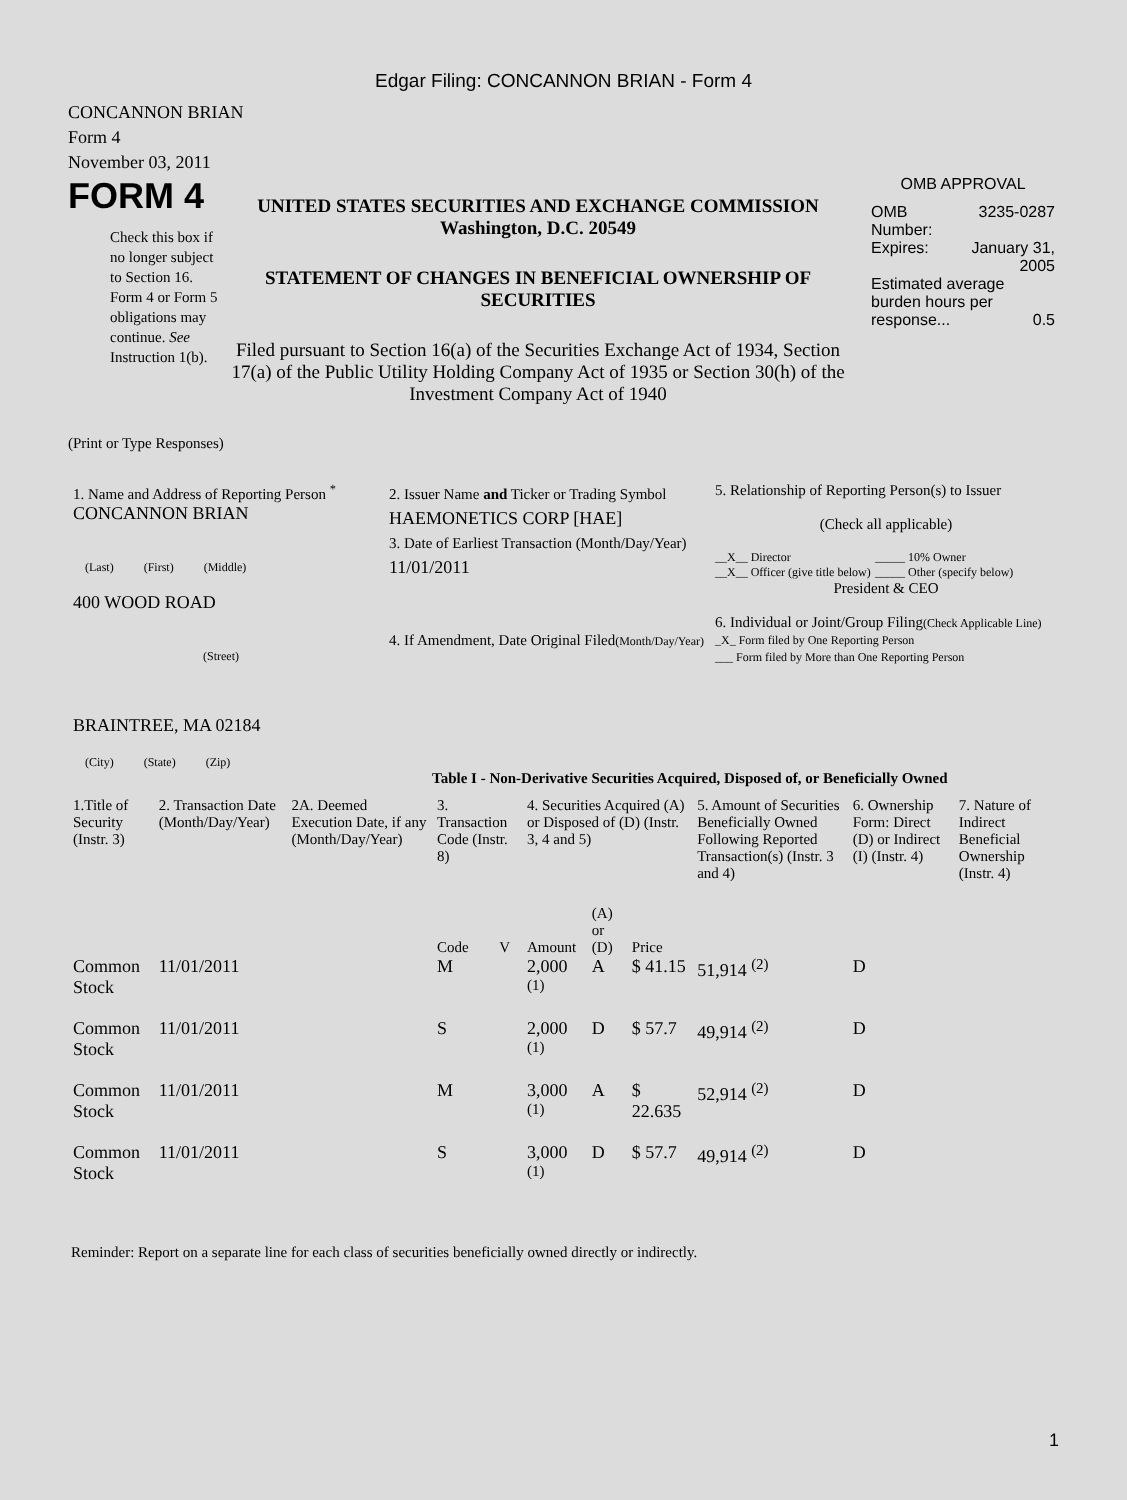Edgar Filing: CONCANNON BRIAN - Form 4
CONCANNON BRIAN
Form 4
November 03, 2011
FORM 4
Check this box if no longer subject to Section 16. Form 4 or Form 5 obligations may continue. See Instruction 1(b).
UNITED STATES SECURITIES AND EXCHANGE COMMISSION
Washington, D.C. 20549
STATEMENT OF CHANGES IN BENEFICIAL OWNERSHIP OF SECURITIES
Filed pursuant to Section 16(a) of the Securities Exchange Act of 1934, Section 17(a) of the Public Utility Holding Company Act of 1935 or Section 30(h) of the Investment Company Act of 1940
OMB APPROVAL
| OMB Number: | 3235-0287 |
| Expires: | January 31, 2005 |
| Estimated average burden hours per response... 0.5 | |
(Print or Type Responses)
| 1. Name and Address of Reporting Person <sup>*</sup> CONCANNON BRIAN (Last) (First) (Middle) 400 WOOD ROAD (Street) BRAINTREE, MA 02184 (City) (State) (Zip) | 2. Issuer Name and Ticker or Trading Symbol HAEMONETICS CORP [HAE] 3. Date of Earliest Transaction (Month/Day/Year) 11/01/2011 4. If Amendment, Date Original Filed (Month/Day/Year) | 5. Relationship of Reporting Person(s) to Issuer (Check all applicable) __X__ Director __X__ Officer (give title below) _____ 10% Owner _____ Other (specify below) President & CEO 6. Individual or Joint/Group Filing (Check Applicable Line) _X_ Form filed by One Reporting Person ___ Form filed by More than One Reporting Person |
Table I - Non-Derivative Securities Acquired, Disposed of, or Beneficially Owned
| 1.Title of Security (Instr. 3) | 2. Transaction Date (Month/Day/Year) | 2A. Deemed Execution Date, if any (Month/Day/Year) | 3. Transaction Code (Instr. 8) | | 4. Securities Acquired (A) or Disposed of (D) (Instr. 3, 4 and 5) | | | 5. Amount of Securities Beneficially Owned Following Reported Transaction(s) (Instr. 3 and 4) | 6. Ownership Form: Direct (D) or Indirect (I) (Instr. 4) | 7. Nature of Indirect Beneficial Ownership (Instr. 4) |
| --- | --- | --- | --- | --- | --- | --- | --- | --- | --- | --- |
| | | | Code | V | Amount | (A) or (D) | Price | | | |
| Common Stock | 11/01/2011 | | M | | 2,000 <sup>(1)</sup> | A | $ 41.15 | 51,914 <sup>(2)</sup> | D | |
| Common Stock | 11/01/2011 | | S | | 2,000 <sup>(1)</sup> | D | $ 57.7 | 49,914 <sup>(2)</sup> | D | |
| Common Stock | 11/01/2011 | | M | | 3,000 <sup>(1)</sup> | A | $ 22.635 | 52,914 <sup>(2)</sup> | D | |
| Common Stock | 11/01/2011 | | S | | 3,000 <sup>(1)</sup> | D | $ 57.7 | 49,914 <sup>(2)</sup> | D | |
Reminder: Report on a separate line for each class of securities beneficially owned directly or indirectly.
1